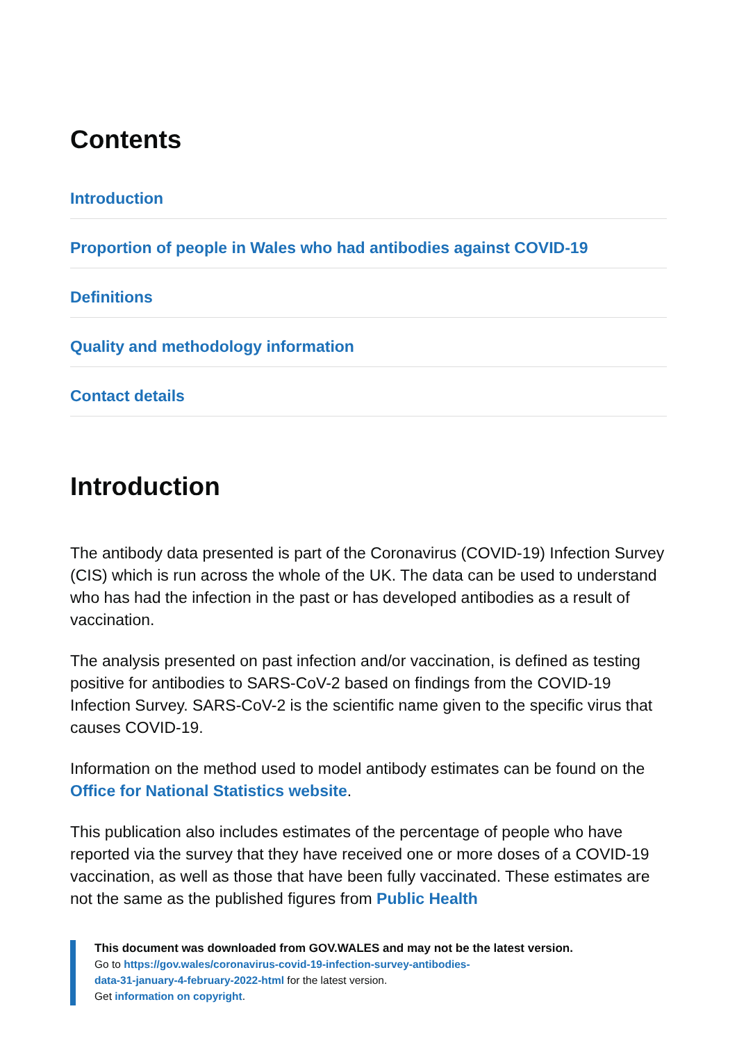Contents
Introduction
Proportion of people in Wales who had antibodies against COVID-19
Definitions
Quality and methodology information
Contact details
Introduction
The antibody data presented is part of the Coronavirus (COVID-19) Infection Survey (CIS) which is run across the whole of the UK. The data can be used to understand who has had the infection in the past or has developed antibodies as a result of vaccination.
The analysis presented on past infection and/or vaccination, is defined as testing positive for antibodies to SARS-CoV-2 based on findings from the COVID-19 Infection Survey. SARS-CoV-2 is the scientific name given to the specific virus that causes COVID-19.
Information on the method used to model antibody estimates can be found on the Office for National Statistics website.
This publication also includes estimates of the percentage of people who have reported via the survey that they have received one or more doses of a COVID-19 vaccination, as well as those that have been fully vaccinated. These estimates are not the same as the published figures from Public Health
This document was downloaded from GOV.WALES and may not be the latest version.
Go to https://gov.wales/coronavirus-covid-19-infection-survey-antibodies-
data-31-january-4-february-2022-html for the latest version.
Get information on copyright.